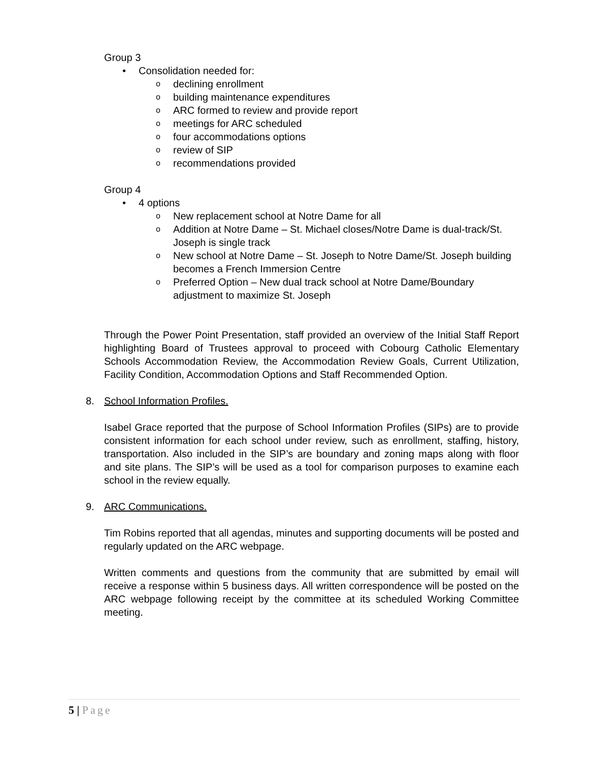Group 3
• Consolidation needed for:
o declining enrollment
o building maintenance expenditures
o ARC formed to review and provide report
o meetings for ARC scheduled
o four accommodations options
o review of SIP
o recommendations provided
Group 4
• 4 options
o New replacement school at Notre Dame for all
o Addition at Notre Dame – St. Michael closes/Notre Dame is dual-track/St. Joseph is single track
o New school at Notre Dame – St. Joseph to Notre Dame/St. Joseph building becomes a French Immersion Centre
o Preferred Option – New dual track school at Notre Dame/Boundary adjustment to maximize St. Joseph
Through the Power Point Presentation, staff provided an overview of the Initial Staff Report highlighting Board of Trustees approval to proceed with Cobourg Catholic Elementary Schools Accommodation Review, the Accommodation Review Goals, Current Utilization, Facility Condition, Accommodation Options and Staff Recommended Option.
8. School Information Profiles.
Isabel Grace reported that the purpose of School Information Profiles (SIPs) are to provide consistent information for each school under review, such as enrollment, staffing, history, transportation. Also included in the SIP’s are boundary and zoning maps along with floor and site plans. The SIP’s will be used as a tool for comparison purposes to examine each school in the review equally.
9. ARC Communications.
Tim Robins reported that all agendas, minutes and supporting documents will be posted and regularly updated on the ARC webpage.
Written comments and questions from the community that are submitted by email will receive a response within 5 business days. All written correspondence will be posted on the ARC webpage following receipt by the committee at its scheduled Working Committee meeting.
5 | Page